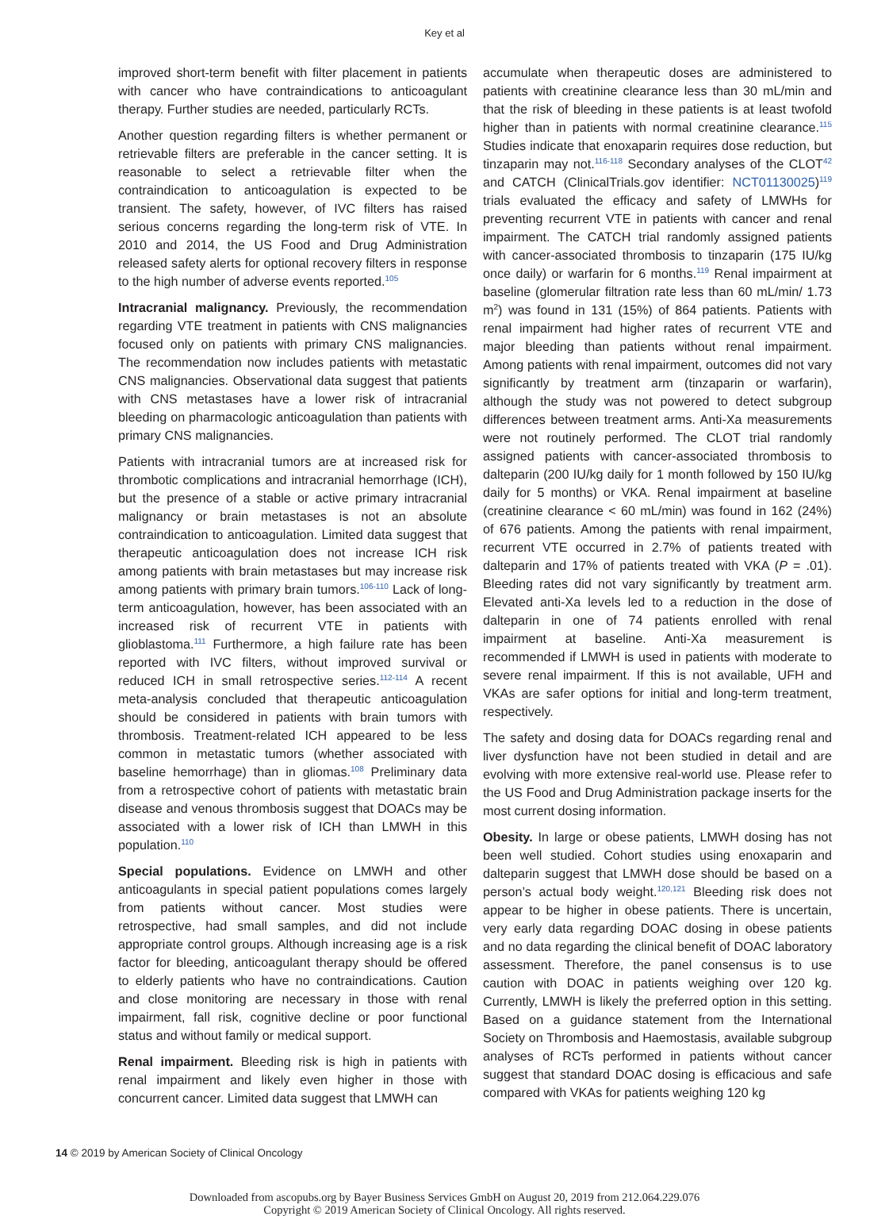Key et al
improved short-term benefit with filter placement in patients with cancer who have contraindications to anticoagulant therapy. Further studies are needed, particularly RCTs.
Another question regarding filters is whether permanent or retrievable filters are preferable in the cancer setting. It is reasonable to select a retrievable filter when the contraindication to anticoagulation is expected to be transient. The safety, however, of IVC filters has raised serious concerns regarding the long-term risk of VTE. In 2010 and 2014, the US Food and Drug Administration released safety alerts for optional recovery filters in response to the high number of adverse events reported.<sup>105</sup>
Intracranial malignancy. Previously, the recommendation regarding VTE treatment in patients with CNS malignancies focused only on patients with primary CNS malignancies. The recommendation now includes patients with metastatic CNS malignancies. Observational data suggest that patients with CNS metastases have a lower risk of intracranial bleeding on pharmacologic anticoagulation than patients with primary CNS malignancies.
Patients with intracranial tumors are at increased risk for thrombotic complications and intracranial hemorrhage (ICH), but the presence of a stable or active primary intracranial malignancy or brain metastases is not an absolute contraindication to anticoagulation. Limited data suggest that therapeutic anticoagulation does not increase ICH risk among patients with brain metastases but may increase risk among patients with primary brain tumors.<sup>106-110</sup> Lack of long-term anticoagulation, however, has been associated with an increased risk of recurrent VTE in patients with glioblastoma.<sup>111</sup> Furthermore, a high failure rate has been reported with IVC filters, without improved survival or reduced ICH in small retrospective series.<sup>112-114</sup> A recent meta-analysis concluded that therapeutic anticoagulation should be considered in patients with brain tumors with thrombosis. Treatment-related ICH appeared to be less common in metastatic tumors (whether associated with baseline hemorrhage) than in gliomas.<sup>108</sup> Preliminary data from a retrospective cohort of patients with metastatic brain disease and venous thrombosis suggest that DOACs may be associated with a lower risk of ICH than LMWH in this population.<sup>110</sup>
Special populations. Evidence on LMWH and other anticoagulants in special patient populations comes largely from patients without cancer. Most studies were retrospective, had small samples, and did not include appropriate control groups. Although increasing age is a risk factor for bleeding, anticoagulant therapy should be offered to elderly patients who have no contraindications. Caution and close monitoring are necessary in those with renal impairment, fall risk, cognitive decline or poor functional status and without family or medical support.
Renal impairment. Bleeding risk is high in patients with renal impairment and likely even higher in those with concurrent cancer. Limited data suggest that LMWH can
accumulate when therapeutic doses are administered to patients with creatinine clearance less than 30 mL/min and that the risk of bleeding in these patients is at least twofold higher than in patients with normal creatinine clearance.<sup>115</sup> Studies indicate that enoxaparin requires dose reduction, but tinzaparin may not.<sup>116-118</sup> Secondary analyses of the CLOT<sup>42</sup> and CATCH (ClinicalTrials.gov identifier: NCT01130025)<sup>119</sup> trials evaluated the efficacy and safety of LMWHs for preventing recurrent VTE in patients with cancer and renal impairment. The CATCH trial randomly assigned patients with cancer-associated thrombosis to tinzaparin (175 IU/kg once daily) or warfarin for 6 months.<sup>119</sup> Renal impairment at baseline (glomerular filtration rate less than 60 mL/min/ 1.73 m<sup>2</sup>) was found in 131 (15%) of 864 patients. Patients with renal impairment had higher rates of recurrent VTE and major bleeding than patients without renal impairment. Among patients with renal impairment, outcomes did not vary significantly by treatment arm (tinzaparin or warfarin), although the study was not powered to detect subgroup differences between treatment arms. Anti-Xa measurements were not routinely performed. The CLOT trial randomly assigned patients with cancer-associated thrombosis to dalteparin (200 IU/kg daily for 1 month followed by 150 IU/kg daily for 5 months) or VKA. Renal impairment at baseline (creatinine clearance < 60 mL/min) was found in 162 (24%) of 676 patients. Among the patients with renal impairment, recurrent VTE occurred in 2.7% of patients treated with dalteparin and 17% of patients treated with VKA (P = .01). Bleeding rates did not vary significantly by treatment arm. Elevated anti-Xa levels led to a reduction in the dose of dalteparin in one of 74 patients enrolled with renal impairment at baseline. Anti-Xa measurement is recommended if LMWH is used in patients with moderate to severe renal impairment. If this is not available, UFH and VKAs are safer options for initial and long-term treatment, respectively.
The safety and dosing data for DOACs regarding renal and liver dysfunction have not been studied in detail and are evolving with more extensive real-world use. Please refer to the US Food and Drug Administration package inserts for the most current dosing information.
Obesity. In large or obese patients, LMWH dosing has not been well studied. Cohort studies using enoxaparin and dalteparin suggest that LMWH dose should be based on a person’s actual body weight.<sup>120,121</sup> Bleeding risk does not appear to be higher in obese patients. There is uncertain, very early data regarding DOAC dosing in obese patients and no data regarding the clinical benefit of DOAC laboratory assessment. Therefore, the panel consensus is to use caution with DOAC in patients weighing over 120 kg. Currently, LMWH is likely the preferred option in this setting. Based on a guidance statement from the International Society on Thrombosis and Haemostasis, available subgroup analyses of RCTs performed in patients without cancer suggest that standard DOAC dosing is efficacious and safe compared with VKAs for patients weighing 120 kg
14 © 2019 by American Society of Clinical Oncology
Downloaded from ascopubs.org by Bayer Business Services GmbH on August 20, 2019 from 212.064.229.076
Copyright © 2019 American Society of Clinical Oncology. All rights reserved.